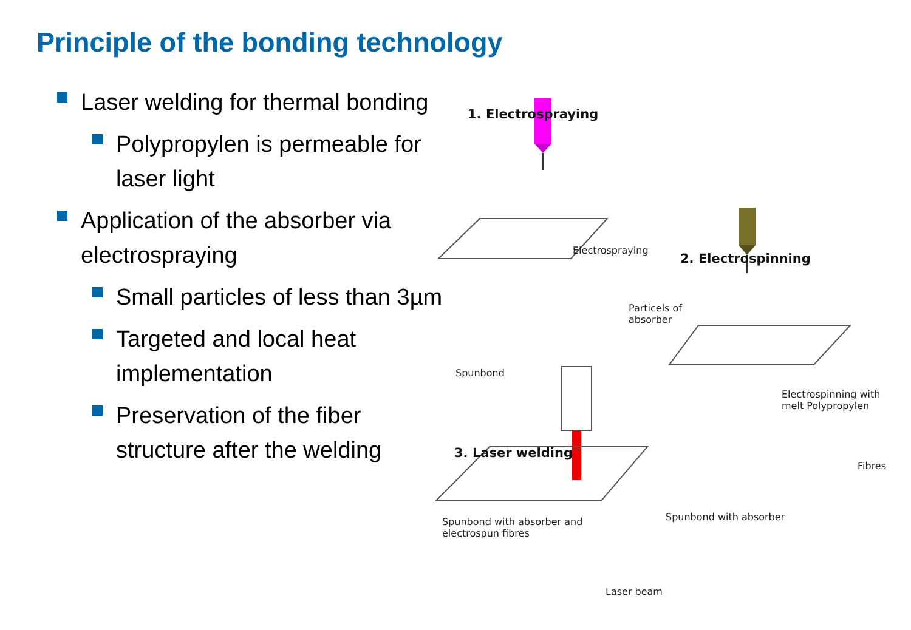Principle of the bonding technology
Laser welding for thermal bonding
Polypropylen is permeable for laser light
Application of the absorber via electrospraying
Small particles of less than 3µm
Targeted and local heat implementation
Preservation of the fiber structure after the welding
1. Electrospraying
Electrospraying
Particels of
absorber
Spunbond
2. Electrospinning
Electrospinning with
melt Polypropylen
Fibres
Spunbond with absorber
3. Laser welding
Laser beam
Spunbond with absorber and
electrospun fibres